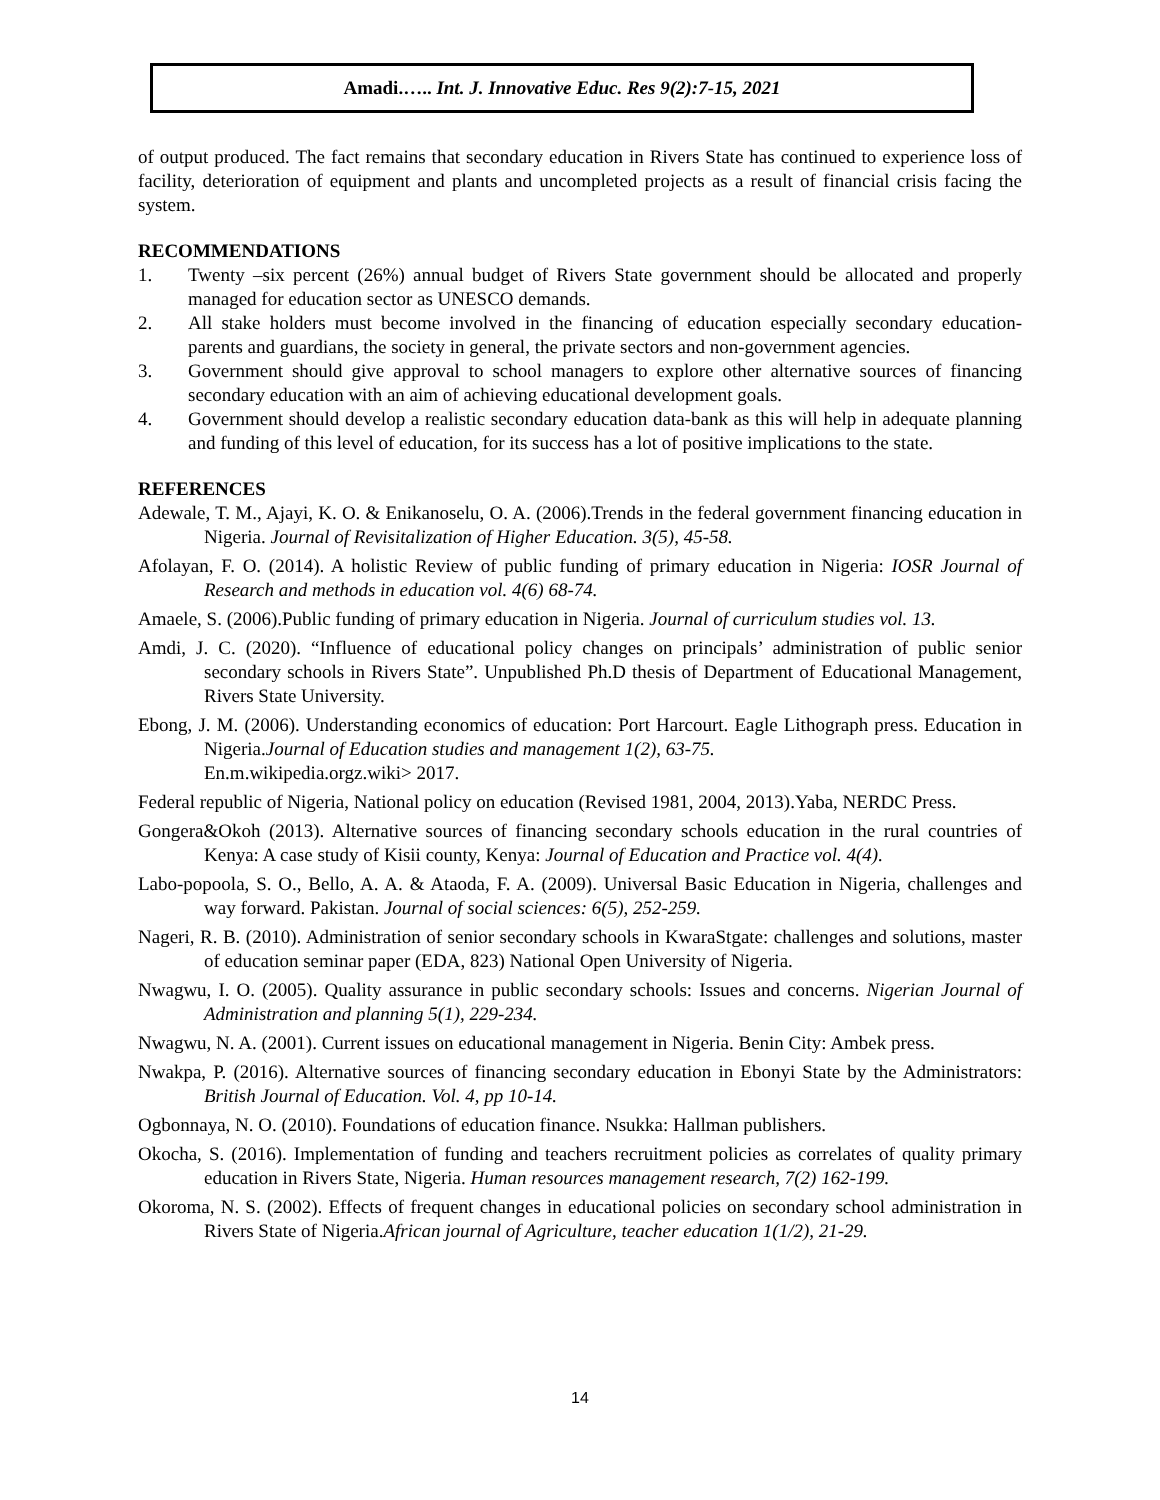Amadi.….. Int. J. Innovative Educ. Res 9(2):7-15, 2021
of output produced. The fact remains that secondary education in Rivers State has continued to experience loss of facility, deterioration of equipment and plants and uncompleted projects as a result of financial crisis facing the system.
RECOMMENDATIONS
1. Twenty –six percent (26%) annual budget of Rivers State government should be allocated and properly managed for education sector as UNESCO demands.
2. All stake holders must become involved in the financing of education especially secondary education- parents and guardians, the society in general, the private sectors and non-government agencies.
3. Government should give approval to school managers to explore other alternative sources of financing secondary education with an aim of achieving educational development goals.
4. Government should develop a realistic secondary education data-bank as this will help in adequate planning and funding of this level of education, for its success has a lot of positive implications to the state.
REFERENCES
Adewale, T. M., Ajayi, K. O. & Enikanoselu, O. A. (2006).Trends in the federal government financing education in Nigeria. Journal of Revisitalization of Higher Education. 3(5), 45-58.
Afolayan, F. O. (2014). A holistic Review of public funding of primary education in Nigeria: IOSR Journal of Research and methods in education vol. 4(6) 68-74.
Amaele, S. (2006).Public funding of primary education in Nigeria. Journal of curriculum studies vol. 13.
Amdi, J. C. (2020). “Influence of educational policy changes on principals’ administration of public senior secondary schools in Rivers State”. Unpublished Ph.D thesis of Department of Educational Management, Rivers State University.
Ebong, J. M. (2006). Understanding economics of education: Port Harcourt. Eagle Lithograph press. Education in Nigeria.Journal of Education studies and management 1(2), 63-75.
En.m.wikipedia.orgz.wiki> 2017.
Federal republic of Nigeria, National policy on education (Revised 1981, 2004, 2013).Yaba, NERDC Press.
Gongera&Okoh (2013). Alternative sources of financing secondary schools education in the rural countries of Kenya: A case study of Kisii county, Kenya: Journal of Education and Practice vol. 4(4).
Labo-popoola, S. O., Bello, A. A. & Ataoda, F. A. (2009). Universal Basic Education in Nigeria, challenges and way forward. Pakistan. Journal of social sciences: 6(5), 252-259.
Nageri, R. B. (2010). Administration of senior secondary schools in KwaraStgate: challenges and solutions, master of education seminar paper (EDA, 823) National Open University of Nigeria.
Nwagwu, I. O. (2005). Quality assurance in public secondary schools: Issues and concerns. Nigerian Journal of Administration and planning 5(1), 229-234.
Nwagwu, N. A. (2001). Current issues on educational management in Nigeria. Benin City: Ambek press.
Nwakpa, P. (2016). Alternative sources of financing secondary education in Ebonyi State by the Administrators: British Journal of Education. Vol. 4, pp 10-14.
Ogbonnaya, N. O. (2010). Foundations of education finance. Nsukka: Hallman publishers.
Okocha, S. (2016). Implementation of funding and teachers recruitment policies as correlates of quality primary education in Rivers State, Nigeria. Human resources management research, 7(2) 162-199.
Okoroma, N. S. (2002). Effects of frequent changes in educational policies on secondary school administration in Rivers State of Nigeria.African journal of Agriculture, teacher education 1(1/2), 21-29.
14